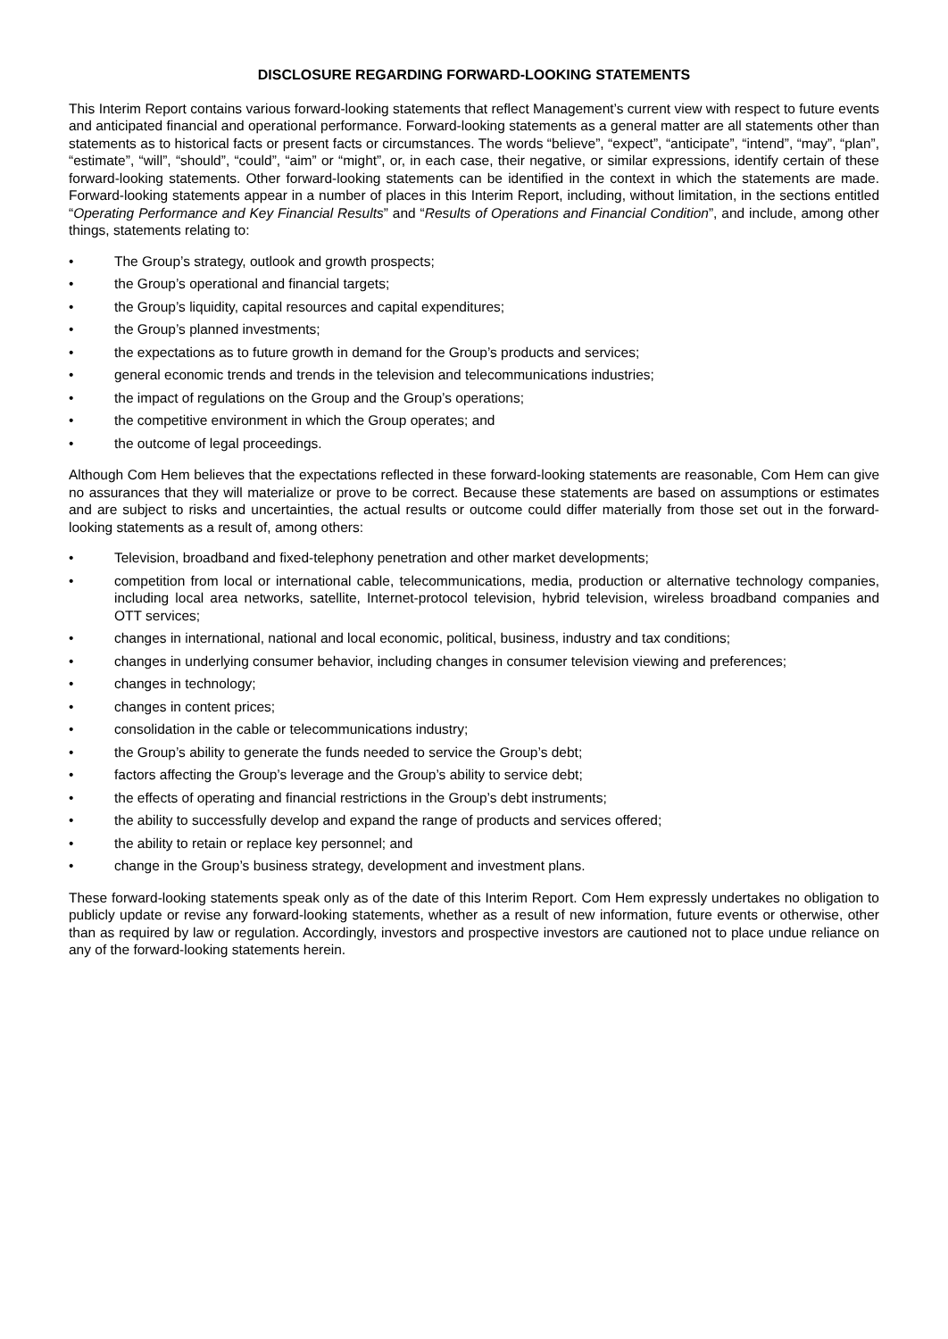DISCLOSURE REGARDING FORWARD-LOOKING STATEMENTS
This Interim Report contains various forward-looking statements that reflect Management’s current view with respect to future events and anticipated financial and operational performance. Forward-looking statements as a general matter are all statements other than statements as to historical facts or present facts or circumstances. The words “believe”, “expect”, “anticipate”, “intend”, “may”, “plan”, “estimate”, “will”, “should”, “could”, “aim” or “might”, or, in each case, their negative, or similar expressions, identify certain of these forward-looking statements. Other forward-looking statements can be identified in the context in which the statements are made. Forward-looking statements appear in a number of places in this Interim Report, including, without limitation, in the sections entitled “Operating Performance and Key Financial Results” and “Results of Operations and Financial Condition”, and include, among other things, statements relating to:
• The Group’s strategy, outlook and growth prospects;
• the Group’s operational and financial targets;
• the Group’s liquidity, capital resources and capital expenditures;
• the Group’s planned investments;
• the expectations as to future growth in demand for the Group’s products and services;
• general economic trends and trends in the television and telecommunications industries;
• the impact of regulations on the Group and the Group’s operations;
• the competitive environment in which the Group operates; and
• the outcome of legal proceedings.
Although Com Hem believes that the expectations reflected in these forward-looking statements are reasonable, Com Hem can give no assurances that they will materialize or prove to be correct. Because these statements are based on assumptions or estimates and are subject to risks and uncertainties, the actual results or outcome could differ materially from those set out in the forward-looking statements as a result of, among others:
• Television, broadband and fixed-telephony penetration and other market developments;
• competition from local or international cable, telecommunications, media, production or alternative technology companies, including local area networks, satellite, Internet-protocol television, hybrid television, wireless broadband companies and OTT services;
• changes in international, national and local economic, political, business, industry and tax conditions;
• changes in underlying consumer behavior, including changes in consumer television viewing and preferences;
• changes in technology;
• changes in content prices;
• consolidation in the cable or telecommunications industry;
• the Group’s ability to generate the funds needed to service the Group’s debt;
• factors affecting the Group’s leverage and the Group’s ability to service debt;
• the effects of operating and financial restrictions in the Group’s debt instruments;
• the ability to successfully develop and expand the range of products and services offered;
• the ability to retain or replace key personnel; and
• change in the Group’s business strategy, development and investment plans.
These forward-looking statements speak only as of the date of this Interim Report. Com Hem expressly undertakes no obligation to publicly update or revise any forward-looking statements, whether as a result of new information, future events or otherwise, other than as required by law or regulation. Accordingly, investors and prospective investors are cautioned not to place undue reliance on any of the forward-looking statements herein.